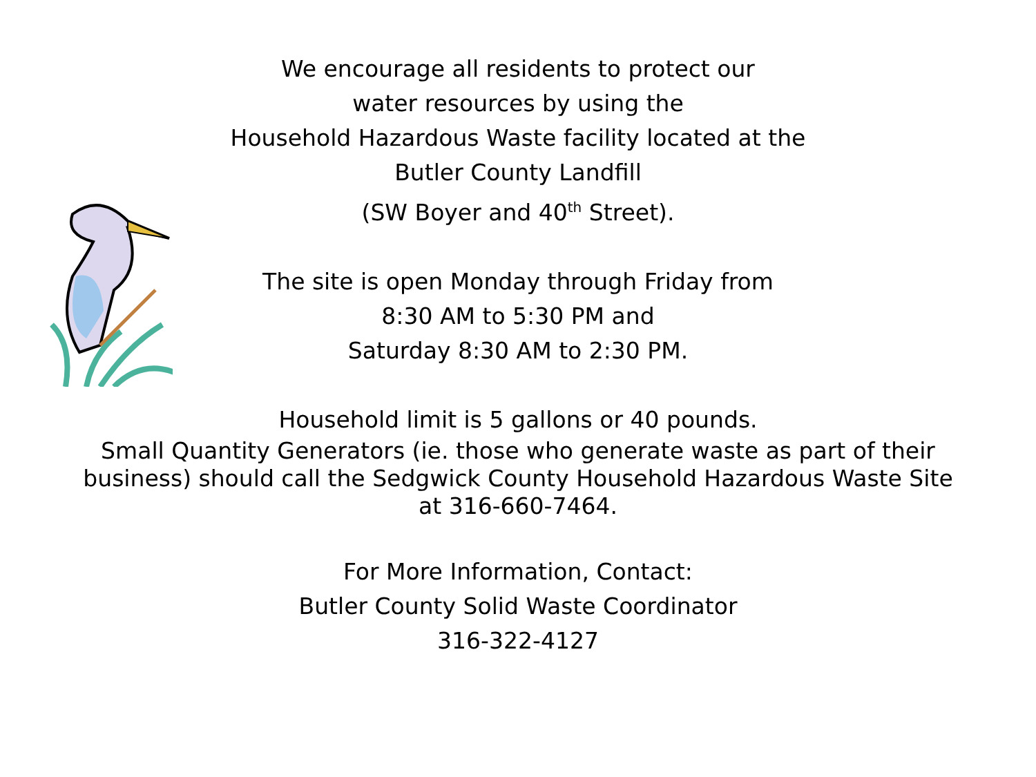We encourage all residents to protect our
water resources by using the
Household Hazardous Waste facility located at the
Butler County Landfill
(SW Boyer and 40<sup>th</sup> Street).
The site is open Monday through Friday from
8:30 AM to 5:30 PM and
Saturday 8:30 AM to 2:30 PM.
Household limit is 5 gallons or 40 pounds.
Small Quantity Generators (ie. those who generate waste as part of their business) should call the Sedgwick County Household Hazardous Waste Site at 316-660-7464.
For More Information, Contact:
Butler County Solid Waste Coordinator
316-322-4127